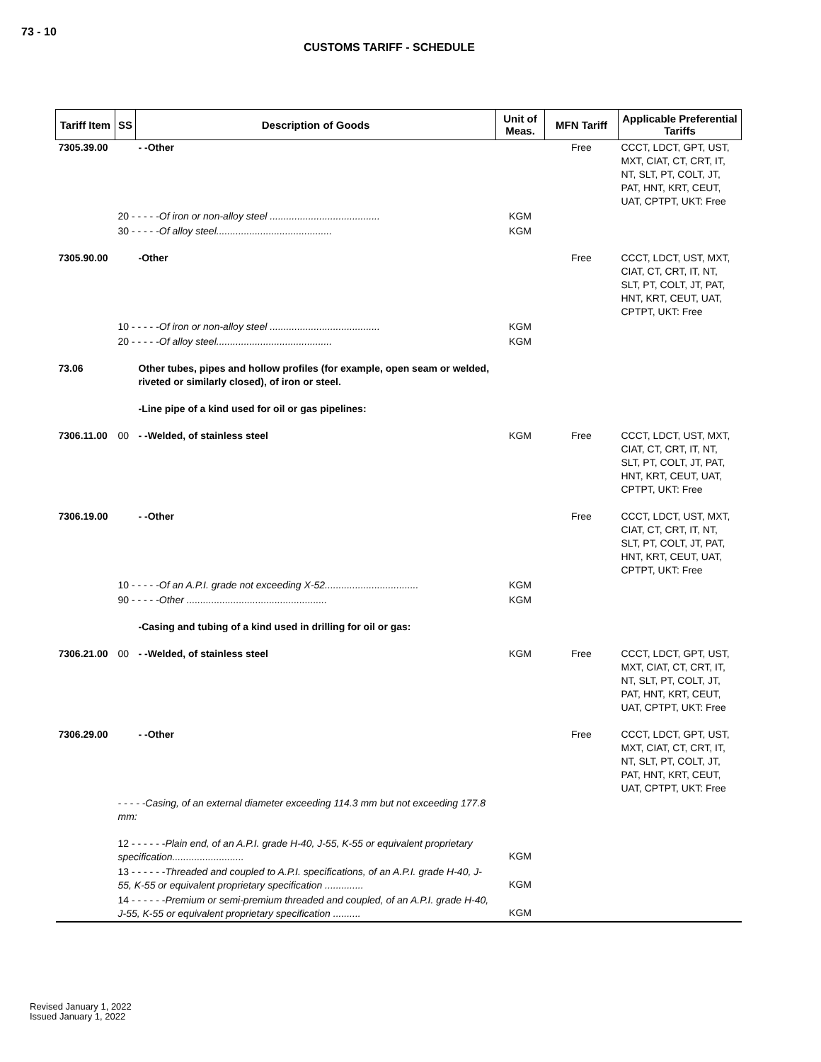73 - 10
CUSTOMS TARIFF - SCHEDULE
| Tariff Item | SS | Description of Goods | Unit of Meas. | MFN Tariff | Applicable Preferential Tariffs |
| --- | --- | --- | --- | --- | --- |
| 7305.39.00 | | - -Other | | Free | CCCT, LDCT, GPT, UST, MXT, CIAT, CT, CRT, IT, NT, SLT, PT, COLT, JT, PAT, HNT, KRT, CEUT, UAT, CPTPT, UKT: Free |
| | 20 - - - - - Of iron or non-alloy steel ........................................ | | KGM | | |
| | 30 - - - - - Of alloy steel.......................................... | | KGM | | |
| 7305.90.00 | | -Other | | Free | CCCT, LDCT, UST, MXT, CIAT, CT, CRT, IT, NT, SLT, PT, COLT, JT, PAT, HNT, KRT, CEUT, UAT, CPTPT, UKT: Free |
| | 10 - - - - - Of iron or non-alloy steel ........................................ | | KGM | | |
| | 20 - - - - - Of alloy steel.......................................... | | KGM | | |
| 73.06 | | Other tubes, pipes and hollow profiles (for example, open seam or welded, riveted or similarly closed), of iron or steel. -Line pipe of a kind used for oil or gas pipelines: | | | |
| 7306.11.00 | 00 | - -Welded, of stainless steel | KGM | Free | CCCT, LDCT, UST, MXT, CIAT, CT, CRT, IT, NT, SLT, PT, COLT, JT, PAT, HNT, KRT, CEUT, UAT, CPTPT, UKT: Free |
| 7306.19.00 | | - -Other | | Free | CCCT, LDCT, UST, MXT, CIAT, CT, CRT, IT, NT, SLT, PT, COLT, JT, PAT, HNT, KRT, CEUT, UAT, CPTPT, UKT: Free |
| | 10 - - - - - Of an A.P.I. grade not exceeding X-52.................................. | | KGM | | |
| | 90 - - - - - Other ................................................... | | KGM | | |
| | | -Casing and tubing of a kind used in drilling for oil or gas: | | | |
| 7306.21.00 | 00 | - -Welded, of stainless steel | KGM | Free | CCCT, LDCT, GPT, UST, MXT, CIAT, CT, CRT, IT, NT, SLT, PT, COLT, JT, PAT, HNT, KRT, CEUT, UAT, CPTPT, UKT: Free |
| 7306.29.00 | | - -Other | | Free | CCCT, LDCT, GPT, UST, MXT, CIAT, CT, CRT, IT, NT, SLT, PT, COLT, JT, PAT, HNT, KRT, CEUT, UAT, CPTPT, UKT: Free |
| | - - - - -Casing, of an external diameter exceeding 114.3 mm but not exceeding 177.8 mm: | | | | |
| | 12 - - - - - - Plain end, of an A.P.I. grade H-40, J-55, K-55 or equivalent proprietary specification.......................... | | KGM | | |
| | 13 - - - - - - Threaded and coupled to A.P.I. specifications, of an A.P.I. grade H-40, J-55, K-55 or equivalent proprietary specification .............. | | KGM | | |
| | 14 - - - - - - Premium or semi-premium threaded and coupled, of an A.P.I. grade H-40, J-55, K-55 or equivalent proprietary specification .......... | | KGM | | |
Revised January 1, 2022
Issued January 1, 2022